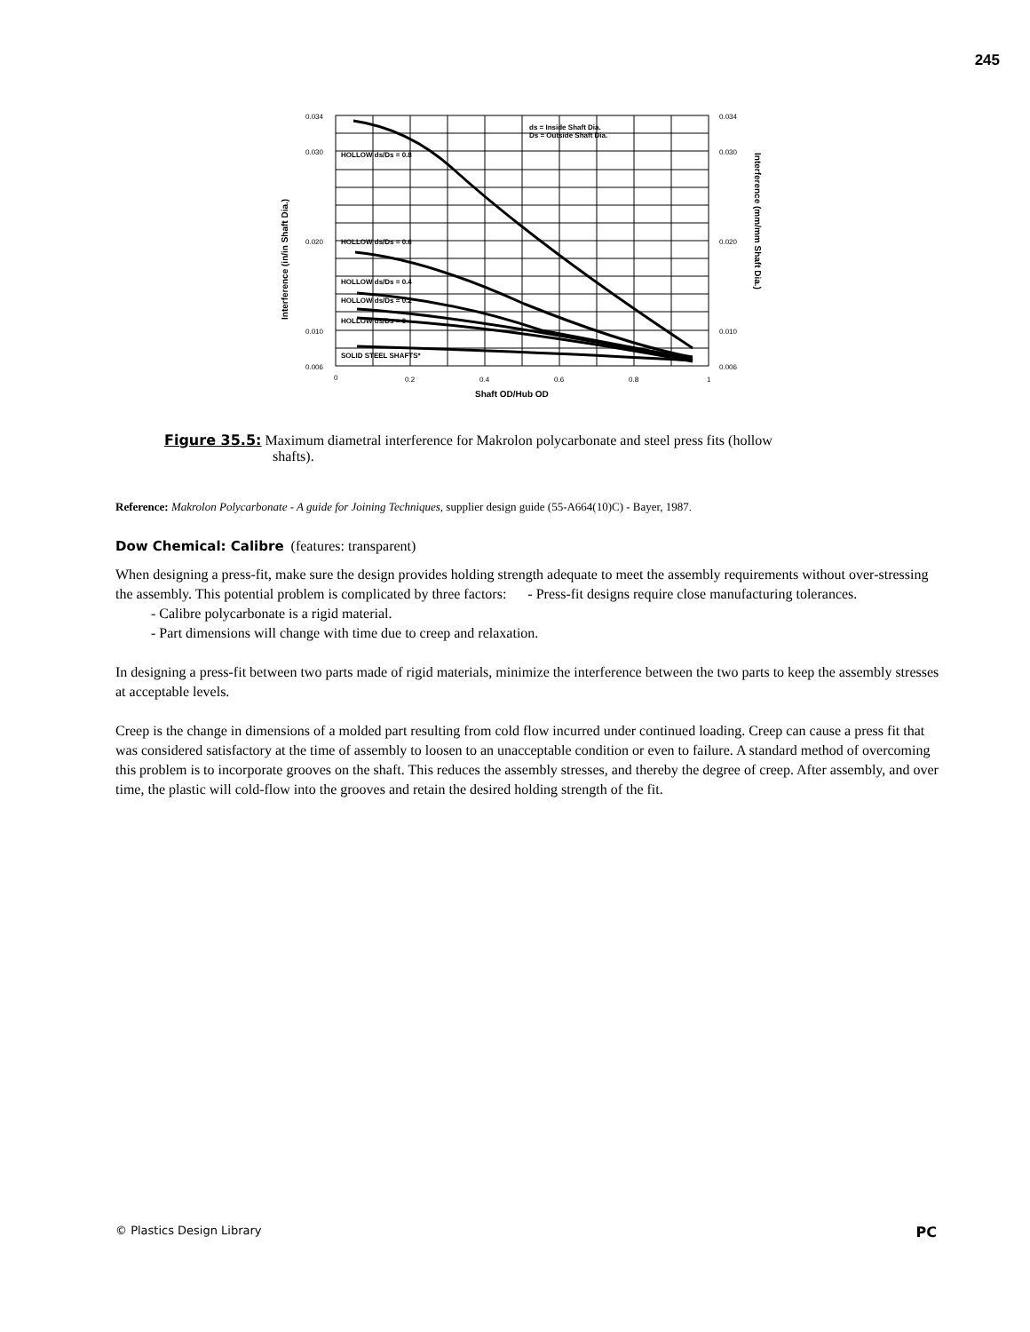245
HOLLOW ds/Ds = 0.8
HOLLOW ds/Ds = 0.6
HOLLOW ds/Ds = 0.4
HOLLOW ds/Ds = 0.2
HOLLOW ds/Ds = 0
SOLID STEEL SHAFTS*
ds = Inside Shaft Dia.
Ds = Outside Shaft Dia.
0.034
0.030
0.020
0.010
0.006
0.034
0.030
0.020
0.010
0.006
0
0.2
0.4
0.6
0.8
1
Shaft OD/Hub OD
Interference (in/in Shaft Dia.)
Interference (mm/mm Shaft Dia.)
Figure 35.5: Maximum diametral interference for Makrolon polycarbonate and steel press fits (hollow
shafts).
Reference: Makrolon Polycarbonate - A guide for Joining Techniques, supplier design guide (55-A664(10)C) - Bayer, 1987.
Dow Chemical: Calibre (features: transparent)
When designing a press-fit, make sure the design provides holding strength adequate to meet the assembly requirements without over-stressing the assembly. This potential problem is complicated by three factors: - Press-fit designs require close manufacturing tolerances.
- Calibre polycarbonate is a rigid material.
- Part dimensions will change with time due to creep and relaxation.
In designing a press-fit between two parts made of rigid materials, minimize the interference between the two parts to keep the assembly stresses at acceptable levels.
Creep is the change in dimensions of a molded part resulting from cold flow incurred under continued loading. Creep can cause a press fit that was considered satisfactory at the time of assembly to loosen to an unacceptable condition or even to failure. A standard method of overcoming this problem is to incorporate grooves on the shaft. This reduces the assembly stresses, and thereby the degree of creep. After assembly, and over time, the plastic will cold-flow into the grooves and retain the desired holding strength of the fit.
© Plastics Design Library PC